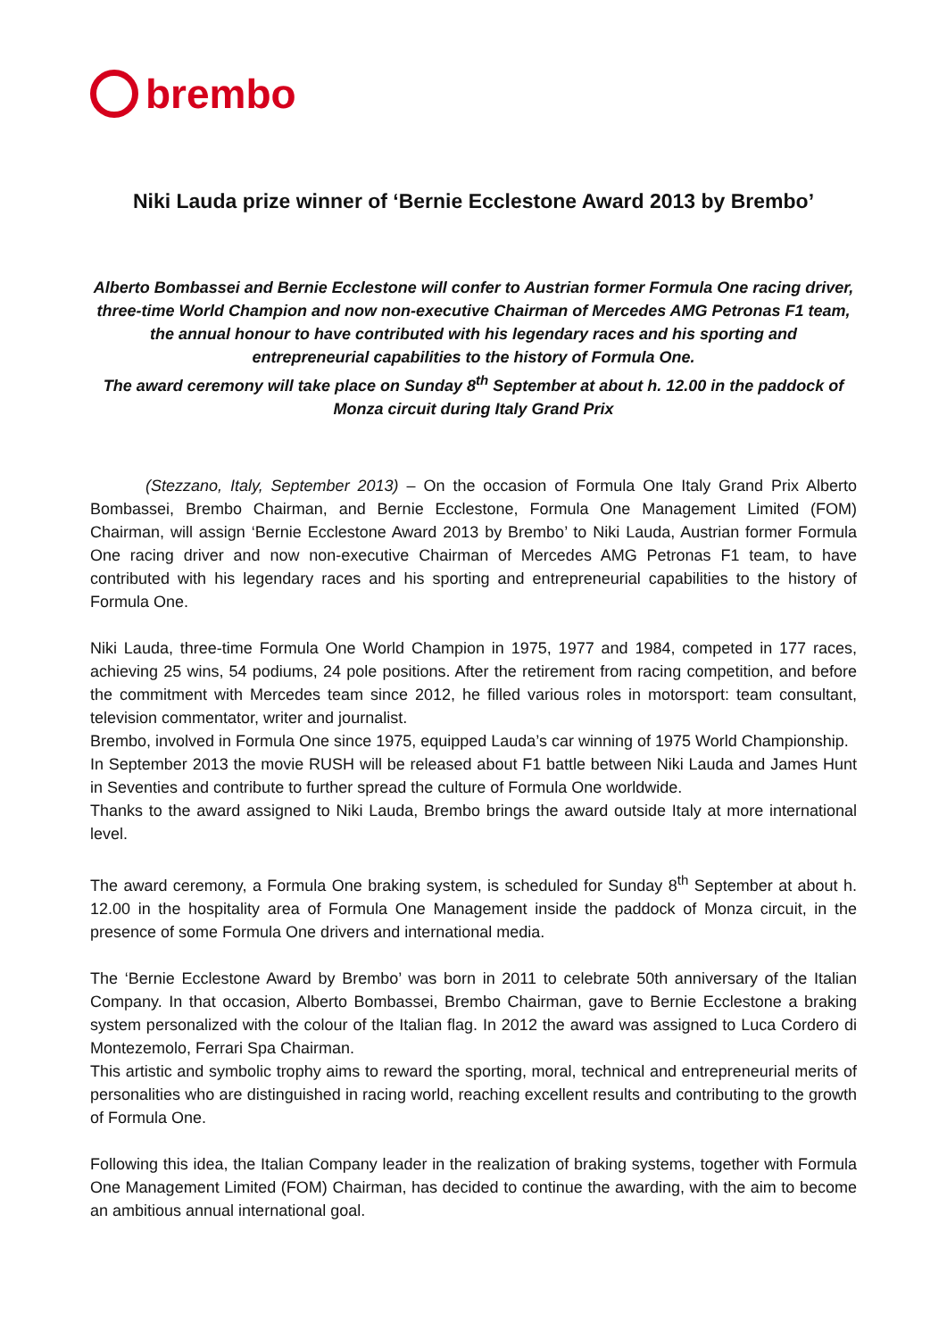brembo
Niki Lauda prize winner of ‘Bernie Ecclestone Award 2013 by Brembo’
Alberto Bombassei and Bernie Ecclestone will confer to Austrian former Formula One racing driver, three-time World Champion and now non-executive Chairman of Mercedes AMG Petronas F1 team, the annual honour to have contributed with his legendary races and his sporting and entrepreneurial capabilities to the history of Formula One.
The award ceremony will take place on Sunday 8<sup>th</sup> September at about h. 12.00 in the paddock of Monza circuit during Italy Grand Prix
(Stezzano, Italy, September 2013) – On the occasion of Formula One Italy Grand Prix Alberto Bombassei, Brembo Chairman, and Bernie Ecclestone, Formula One Management Limited (FOM) Chairman, will assign ‘Bernie Ecclestone Award 2013 by Brembo’ to Niki Lauda, Austrian former Formula One racing driver and now non-executive Chairman of Mercedes AMG Petronas F1 team, to have contributed with his legendary races and his sporting and entrepreneurial capabilities to the history of Formula One.
Niki Lauda, three-time Formula One World Champion in 1975, 1977 and 1984, competed in 177 races, achieving 25 wins, 54 podiums, 24 pole positions. After the retirement from racing competition, and before the commitment with Mercedes team since 2012, he filled various roles in motorsport: team consultant, television commentator, writer and journalist.
Brembo, involved in Formula One since 1975, equipped Lauda’s car winning of 1975 World Championship.
In September 2013 the movie RUSH will be released about F1 battle between Niki Lauda and James Hunt in Seventies and contribute to further spread the culture of Formula One worldwide.
Thanks to the award assigned to Niki Lauda, Brembo brings the award outside Italy at more international level.
The award ceremony, a Formula One braking system, is scheduled for Sunday 8<sup>th</sup> September at about h. 12.00 in the hospitality area of Formula One Management inside the paddock of Monza circuit, in the presence of some Formula One drivers and international media.
The ‘Bernie Ecclestone Award by Brembo’ was born in 2011 to celebrate 50th anniversary of the Italian Company. In that occasion, Alberto Bombassei, Brembo Chairman, gave to Bernie Ecclestone a braking system personalized with the colour of the Italian flag. In 2012 the award was assigned to Luca Cordero di Montezemolo, Ferrari Spa Chairman.
This artistic and symbolic trophy aims to reward the sporting, moral, technical and entrepreneurial merits of personalities who are distinguished in racing world, reaching excellent results and contributing to the growth of Formula One.
Following this idea, the Italian Company leader in the realization of braking systems, together with Formula One Management Limited (FOM) Chairman, has decided to continue the awarding, with the aim to become an ambitious annual international goal.